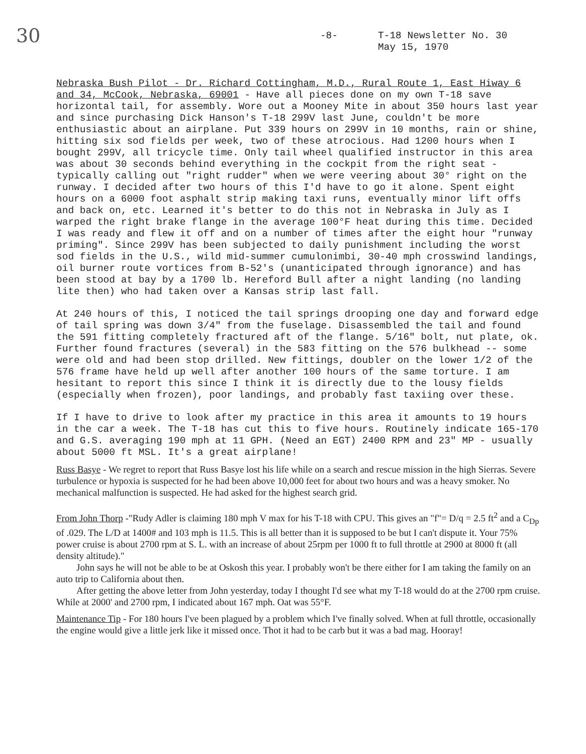30
-8- T-18 Newsletter No. 30
May 15, 1970
Nebraska Bush Pilot - Dr. Richard Cottingham, M.D., Rural Route 1, East Hiway 6 and 34, McCook, Nebraska, 69001 - Have all pieces done on my own T-18 save horizontal tail, for assembly. Wore out a Mooney Mite in about 350 hours last year and since purchasing Dick Hanson's T-18 299V last June, couldn't be more enthusiastic about an airplane. Put 339 hours on 299V in 10 months, rain or shine, hitting six sod fields per week, two of these atrocious. Had 1200 hours when I bought 299V, all tricycle time. Only tail wheel qualified instructor in this area was about 30 seconds behind everything in the cockpit from the right seat - typically calling out "right rudder" when we were veering about 30° right on the runway. I decided after two hours of this I'd have to go it alone. Spent eight hours on a 6000 foot asphalt strip making taxi runs, eventually minor lift offs and back on, etc. Learned it's better to do this not in Nebraska in July as I warped the right brake flange in the average 100°F heat during this time. Decided I was ready and flew it off and on a number of times after the eight hour "runway priming". Since 299V has been subjected to daily punishment including the worst sod fields in the U.S., wild mid-summer cumulonimbi, 30-40 mph crosswind landings, oil burner route vortices from B-52's (unanticipated through ignorance) and has been stood at bay by a 1700 lb. Hereford Bull after a night landing (no landing lite then) who had taken over a Kansas strip last fall.
At 240 hours of this, I noticed the tail springs drooping one day and forward edge of tail spring was down 3/4" from the fuselage. Disassembled the tail and found the 591 fitting completely fractured aft of the flange. 5/16" bolt, nut plate, ok. Further found fractures (several) in the 583 fitting on the 576 bulkhead -- some were old and had been stop drilled. New fittings, doubler on the lower 1/2 of the 576 frame have held up well after another 100 hours of the same torture. I am hesitant to report this since I think it is directly due to the lousy fields (especially when frozen), poor landings, and probably fast taxiing over these.
If I have to drive to look after my practice in this area it amounts to 19 hours in the car a week. The T-18 has cut this to five hours. Routinely indicate 165-170 and G.S. averaging 190 mph at 11 GPH. (Need an EGT) 2400 RPM and 23" MP - usually about 5000 ft MSL. It's a great airplane!
Russ Basye - We regret to report that Russ Basye lost his life while on a search and rescue mission in the high Sierras. Severe turbulence or hypoxia is suspected for he had been above 10,000 feet for about two hours and was a heavy smoker. No mechanical malfunction is suspected. He had asked for the highest search grid.
From John Thorp -"Rudy Adler is claiming 180 mph V max for his T-18 with CPU. This gives an "f"= D/q = 2.5 ft<sup>2</sup> and a C<sub>Dp</sub> of .029. The L/D at 1400# and 103 mph is 11.5. This is all better than it is supposed to be but I can't dispute it. Your 75% power cruise is about 2700 rpm at S. L. with an increase of about 25rpm per 1000 ft to full throttle at 2900 at 8000 ft (all density altitude)."
John says he will not be able to be at Oskosh this year. I probably won't be there either for I am taking the family on an auto trip to California about then.
After getting the above letter from John yesterday, today I thought I'd see what my T-18 would do at the 2700 rpm cruise. While at 2000' and 2700 rpm, I indicated about 167 mph. Oat was 55°F.
Maintenance Tip - For 180 hours I've been plagued by a problem which I've finally solved. When at full throttle, occasionally the engine would give a little jerk like it missed once. Thot it had to be carb but it was a bad mag. Hooray!